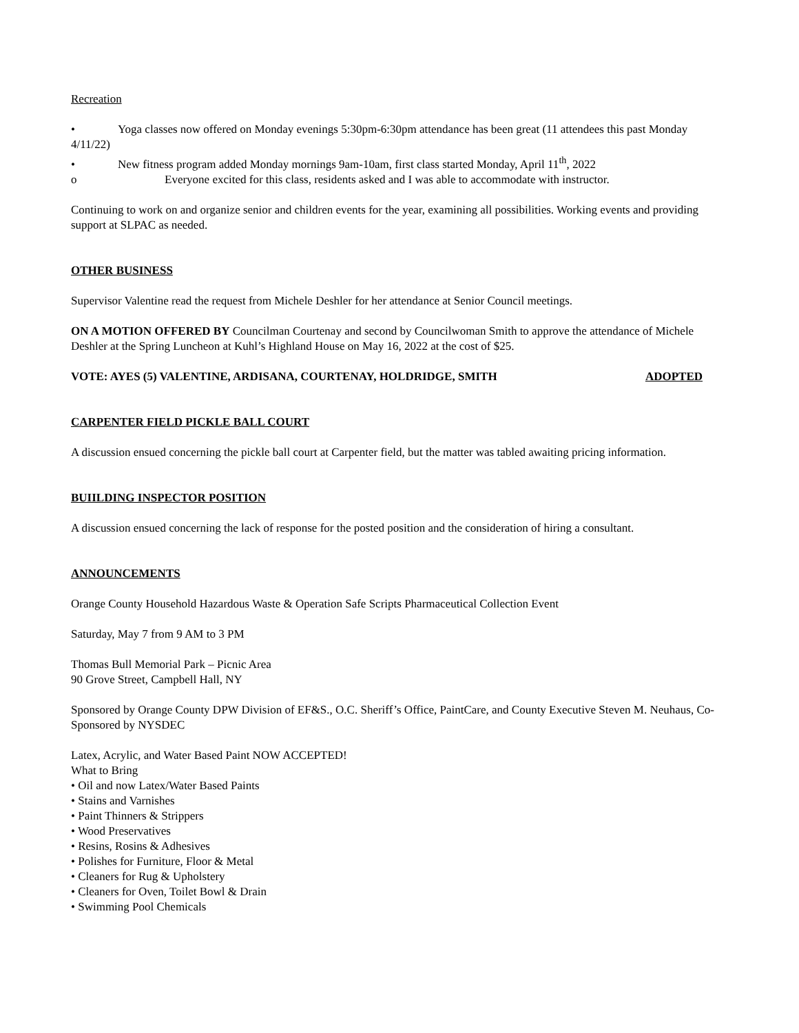Recreation
• Yoga classes now offered on Monday evenings 5:30pm-6:30pm attendance has been great (11 attendees this past Monday 4/11/22)
• New fitness program added Monday mornings 9am-10am, first class started Monday, April 11<sup>th</sup>, 2022
o Everyone excited for this class, residents asked and I was able to accommodate with instructor.
Continuing to work on and organize senior and children events for the year, examining all possibilities. Working events and providing support at SLPAC as needed.
OTHER BUSINESS
Supervisor Valentine read the request from Michele Deshler for her attendance at Senior Council meetings.
ON A MOTION OFFERED BY Councilman Courtenay and second by Councilwoman Smith to approve the attendance of Michele Deshler at the Spring Luncheon at Kuhl’s Highland House on May 16, 2022 at the cost of $25.
VOTE: AYES (5) VALENTINE, ARDISANA, COURTENAY, HOLDRIDGE, SMITH ADOPTED
CARPENTER FIELD PICKLE BALL COURT
A discussion ensued concerning the pickle ball court at Carpenter field, but the matter was tabled awaiting pricing information.
BUIILDING INSPECTOR POSITION
A discussion ensued concerning the lack of response for the posted position and the consideration of hiring a consultant.
ANNOUNCEMENTS
Orange County Household Hazardous Waste & Operation Safe Scripts Pharmaceutical Collection Event
Saturday, May 7 from 9 AM to 3 PM
Thomas Bull Memorial Park – Picnic Area
90 Grove Street, Campbell Hall, NY
Sponsored by Orange County DPW Division of EF&S., O.C. Sheriff’s Office, PaintCare, and County Executive Steven M. Neuhaus, Co-Sponsored by NYSDEC
Latex, Acrylic, and Water Based Paint NOW ACCEPTED!
What to Bring
• Oil and now Latex/Water Based Paints
• Stains and Varnishes
• Paint Thinners & Strippers
• Wood Preservatives
• Resins, Rosins & Adhesives
• Polishes for Furniture, Floor & Metal
• Cleaners for Rug & Upholstery
• Cleaners for Oven, Toilet Bowl & Drain
• Swimming Pool Chemicals